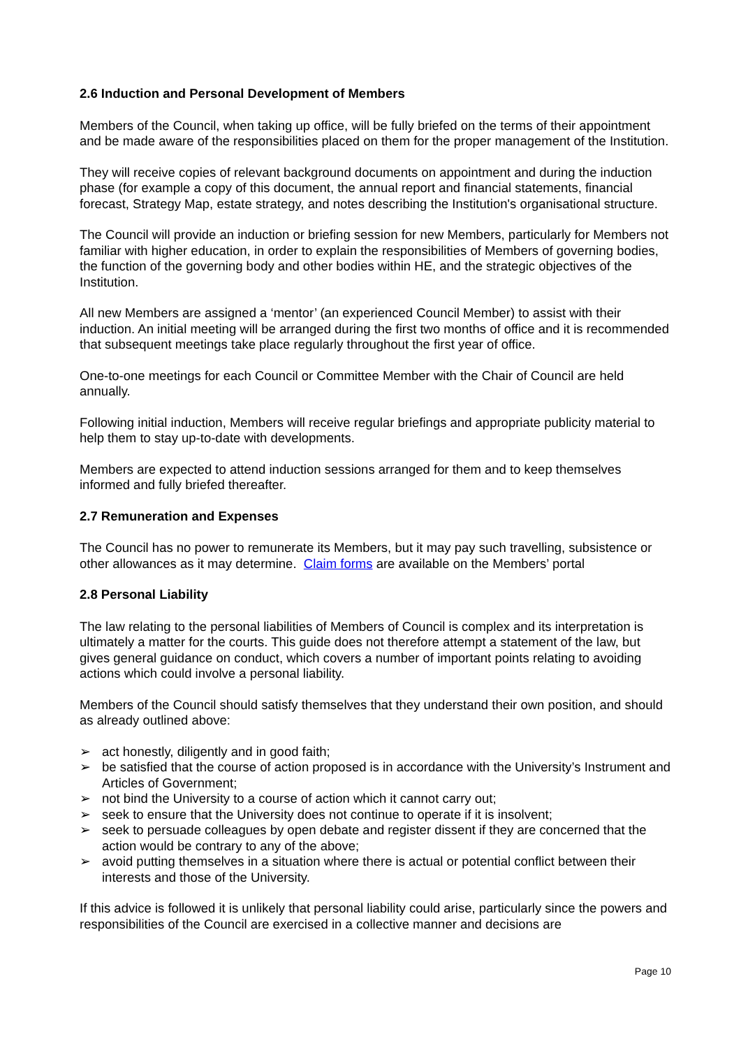2.6 Induction and Personal Development of Members
Members of the Council, when taking up office, will be fully briefed on the terms of their appointment and be made aware of the responsibilities placed on them for the proper management of the Institution.
They will receive copies of relevant background documents on appointment and during the induction phase (for example a copy of this document, the annual report and financial statements, financial forecast, Strategy Map, estate strategy, and notes describing the Institution's organisational structure.
The Council will provide an induction or briefing session for new Members, particularly for Members not familiar with higher education, in order to explain the responsibilities of Members of governing bodies, the function of the governing body and other bodies within HE, and the strategic objectives of the Institution.
All new Members are assigned a ‘mentor’ (an experienced Council Member) to assist with their induction. An initial meeting will be arranged during the first two months of office and it is recommended that subsequent meetings take place regularly throughout the first year of office.
One-to-one meetings for each Council or Committee Member with the Chair of Council are held annually.
Following initial induction, Members will receive regular briefings and appropriate publicity material to help them to stay up-to-date with developments.
Members are expected to attend induction sessions arranged for them and to keep themselves informed and fully briefed thereafter.
2.7 Remuneration and Expenses
The Council has no power to remunerate its Members, but it may pay such travelling, subsistence or other allowances as it may determine. Claim forms are available on the Members’ portal
2.8 Personal Liability
The law relating to the personal liabilities of Members of Council is complex and its interpretation is ultimately a matter for the courts. This guide does not therefore attempt a statement of the law, but gives general guidance on conduct, which covers a number of important points relating to avoiding actions which could involve a personal liability.
Members of the Council should satisfy themselves that they understand their own position, and should as already outlined above:
➢ act honestly, diligently and in good faith;
➢ be satisfied that the course of action proposed is in accordance with the University’s Instrument and Articles of Government;
➢ not bind the University to a course of action which it cannot carry out;
➢ seek to ensure that the University does not continue to operate if it is insolvent;
➢ seek to persuade colleagues by open debate and register dissent if they are concerned that the action would be contrary to any of the above;
➢ avoid putting themselves in a situation where there is actual or potential conflict between their interests and those of the University.
If this advice is followed it is unlikely that personal liability could arise, particularly since the powers and responsibilities of the Council are exercised in a collective manner and decisions are
Page 10